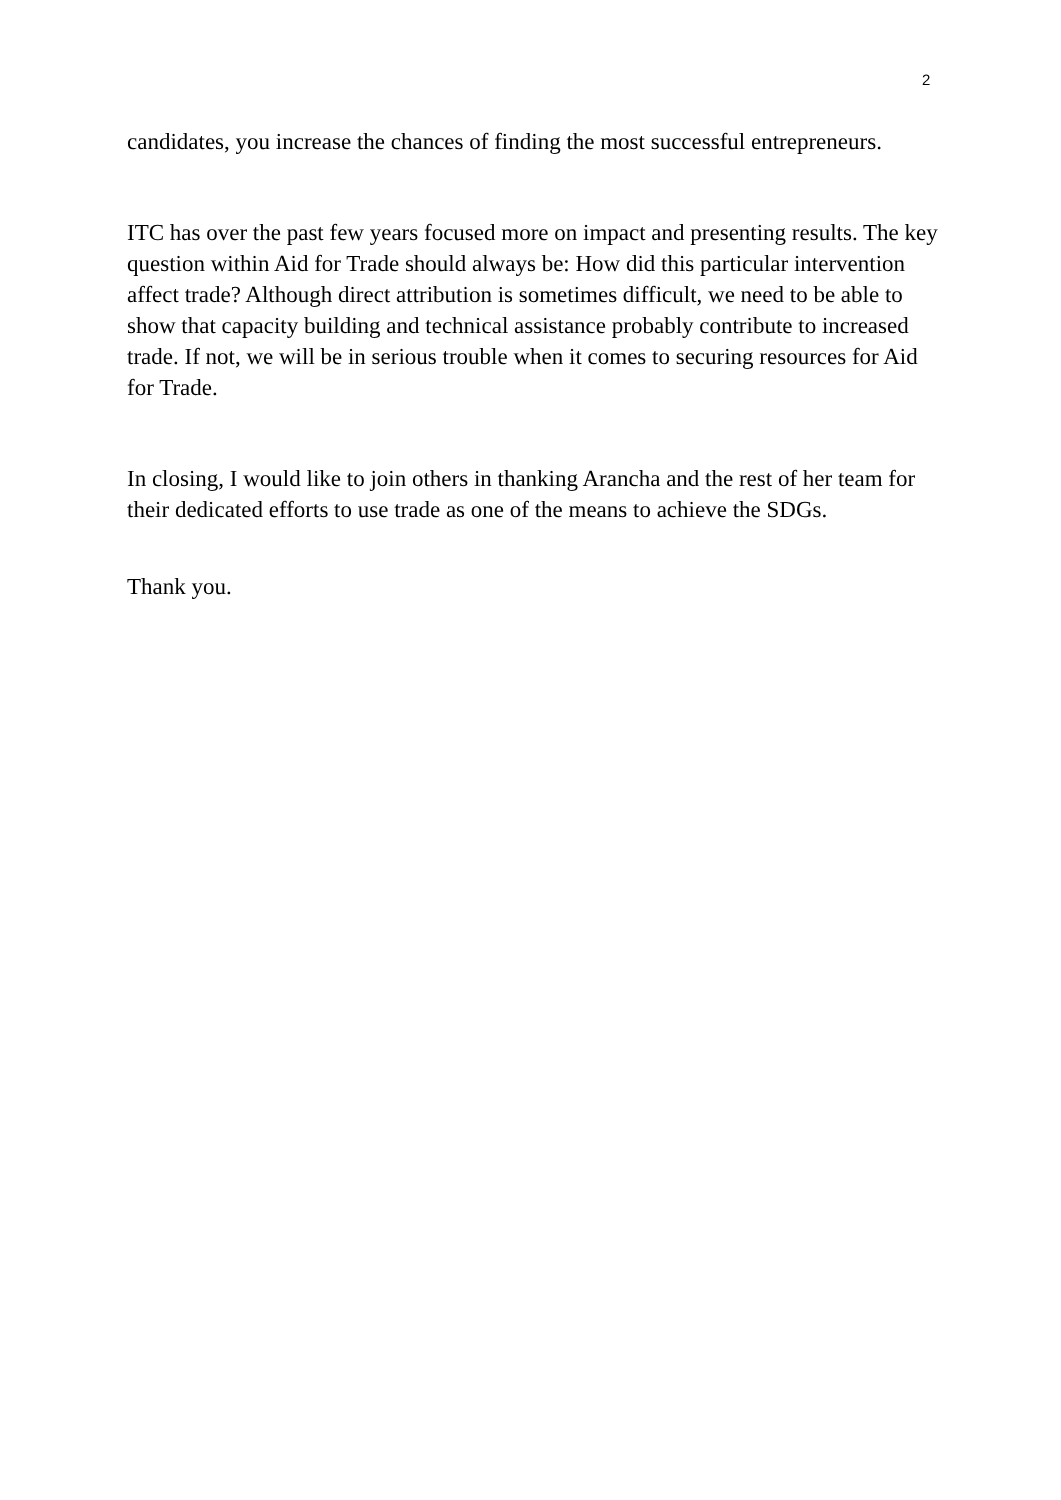2
candidates, you increase the chances of finding the most successful entrepreneurs.
ITC has over the past few years focused more on impact and presenting results. The key question within Aid for Trade should always be: How did this particular intervention affect trade? Although direct attribution is sometimes difficult, we need to be able to show that capacity building and technical assistance probably contribute to increased trade. If not, we will be in serious trouble when it comes to securing resources for Aid for Trade.
In closing, I would like to join others in thanking Arancha and the rest of her team for their dedicated efforts to use trade as one of the means to achieve the SDGs.
Thank you.